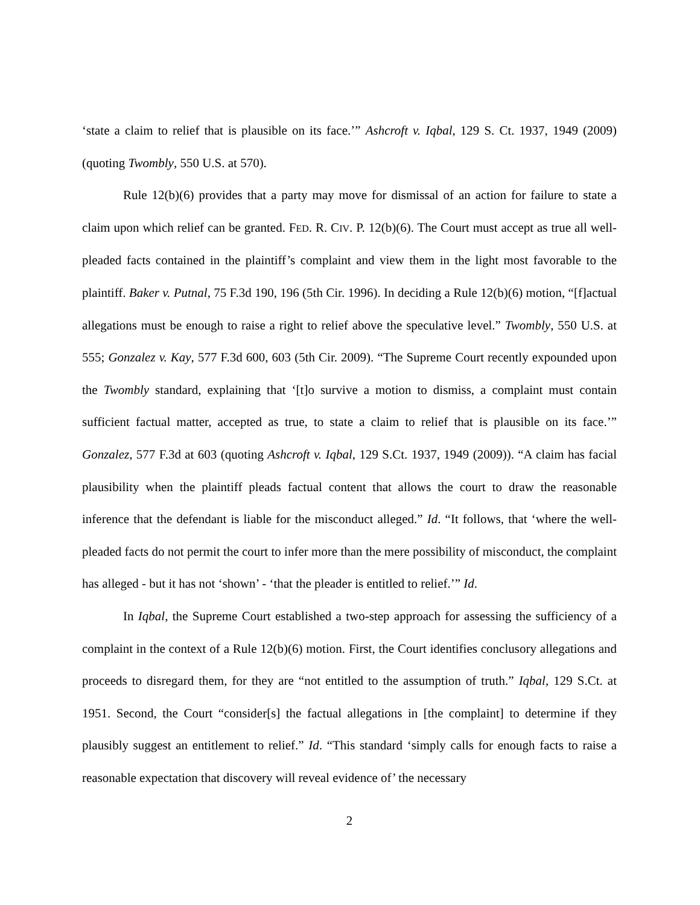‘state a claim to relief that is plausible on its face.’” Ashcroft v. Iqbal, 129 S. Ct. 1937, 1949 (2009) (quoting Twombly, 550 U.S. at 570).
Rule 12(b)(6) provides that a party may move for dismissal of an action for failure to state a claim upon which relief can be granted. FED. R. CIV. P. 12(b)(6). The Court must accept as true all well-pleaded facts contained in the plaintiff’s complaint and view them in the light most favorable to the plaintiff. Baker v. Putnal, 75 F.3d 190, 196 (5th Cir. 1996). In deciding a Rule 12(b)(6) motion, “[f]actual allegations must be enough to raise a right to relief above the speculative level.” Twombly, 550 U.S. at 555; Gonzalez v. Kay, 577 F.3d 600, 603 (5th Cir. 2009). “The Supreme Court recently expounded upon the Twombly standard, explaining that ‘[t]o survive a motion to dismiss, a complaint must contain sufficient factual matter, accepted as true, to state a claim to relief that is plausible on its face.’” Gonzalez, 577 F.3d at 603 (quoting Ashcroft v. Iqbal, 129 S.Ct. 1937, 1949 (2009)). “A claim has facial plausibility when the plaintiff pleads factual content that allows the court to draw the reasonable inference that the defendant is liable for the misconduct alleged.” Id. “It follows, that ‘where the well-pleaded facts do not permit the court to infer more than the mere possibility of misconduct, the complaint has alleged - but it has not ‘shown’ - ‘that the pleader is entitled to relief.’” Id.
In Iqbal, the Supreme Court established a two-step approach for assessing the sufficiency of a complaint in the context of a Rule 12(b)(6) motion. First, the Court identifies conclusory allegations and proceeds to disregard them, for they are “not entitled to the assumption of truth.” Iqbal, 129 S.Ct. at 1951. Second, the Court “consider[s] the factual allegations in [the complaint] to determine if they plausibly suggest an entitlement to relief.” Id. “This standard ‘simply calls for enough facts to raise a reasonable expectation that discovery will reveal evidence of’ the necessary
2